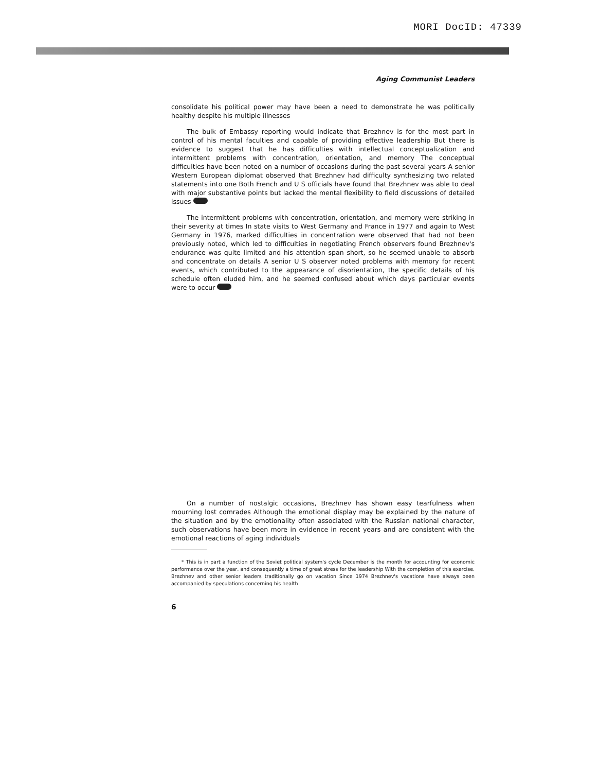MORI DocID: 47339
Aging Communist Leaders
consolidate his political power may have been a need to demonstrate he was politically healthy despite his multiple illnesses
The bulk of Embassy reporting would indicate that Brezhnev is for the most part in control of his mental faculties and capable of providing effective leadership But there is evidence to suggest that he has difficulties with intellectual conceptualization and intermittent problems with concentration, orientation, and memory The conceptual difficulties have been noted on a number of occasions during the past several years A senior Western European diplomat observed that Brezhnev had difficulty synthesizing two related statements into one Both French and U S officials have found that Brezhnev was able to deal with major substantive points but lacked the mental flexibility to field discussions of detailed issues
The intermittent problems with concentration, orientation, and memory were striking in their severity at times In state visits to West Germany and France in 1977 and again to West Germany in 1976, marked difficulties in concentration were observed that had not been previously noted, which led to difficulties in negotiating French observers found Brezhnev's endurance was quite limited and his attention span short, so he seemed unable to absorb and concentrate on details A senior U S observer noted problems with memory for recent events, which contributed to the appearance of disorientation, the specific details of his schedule often eluded him, and he seemed confused about which days particular events were to occur
On a number of nostalgic occasions, Brezhnev has shown easy tearfulness when mourning lost comrades Although the emotional display may be explained by the nature of the situation and by the emotionality often associated with the Russian national character, such observations have been more in evidence in recent years and are consistent with the emotional reactions of aging individuals
* This is in part a function of the Soviet political system's cycle December is the month for accounting for economic performance over the year, and consequently a time of great stress for the leadership With the completion of this exercise, Brezhnev and other senior leaders traditionally go on vacation Since 1974 Brezhnev's vacations have always been accompanied by speculations concerning his health
6